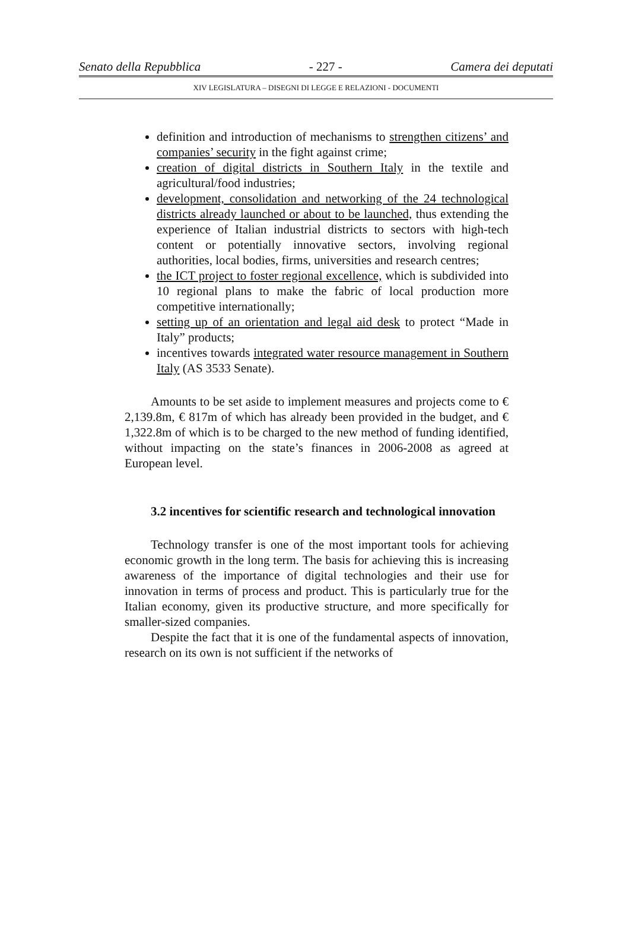Senato della Repubblica - 227 - Camera dei deputati
XIV LEGISLATURA – DISEGNI DI LEGGE E RELAZIONI - DOCUMENTI
definition and introduction of mechanisms to strengthen citizens’ and companies’ security in the fight against crime;
creation of digital districts in Southern Italy in the textile and agricultural/food industries;
development, consolidation and networking of the 24 technological districts already launched or about to be launched, thus extending the experience of Italian industrial districts to sectors with high-tech content or potentially innovative sectors, involving regional authorities, local bodies, firms, universities and research centres;
the ICT project to foster regional excellence, which is subdivided into 10 regional plans to make the fabric of local production more competitive internationally;
setting up of an orientation and legal aid desk to protect “Made in Italy” products;
incentives towards integrated water resource management in Southern Italy (AS 3533 Senate).
Amounts to be set aside to implement measures and projects come to € 2,139.8m, € 817m of which has already been provided in the budget, and € 1,322.8m of which is to be charged to the new method of funding identified, without impacting on the state’s finances in 2006-2008 as agreed at European level.
3.2 incentives for scientific research and technological innovation
Technology transfer is one of the most important tools for achieving economic growth in the long term. The basis for achieving this is increasing awareness of the importance of digital technologies and their use for innovation in terms of process and product. This is particularly true for the Italian economy, given its productive structure, and more specifically for smaller-sized companies.
Despite the fact that it is one of the fundamental aspects of innovation, research on its own is not sufficient if the networks of